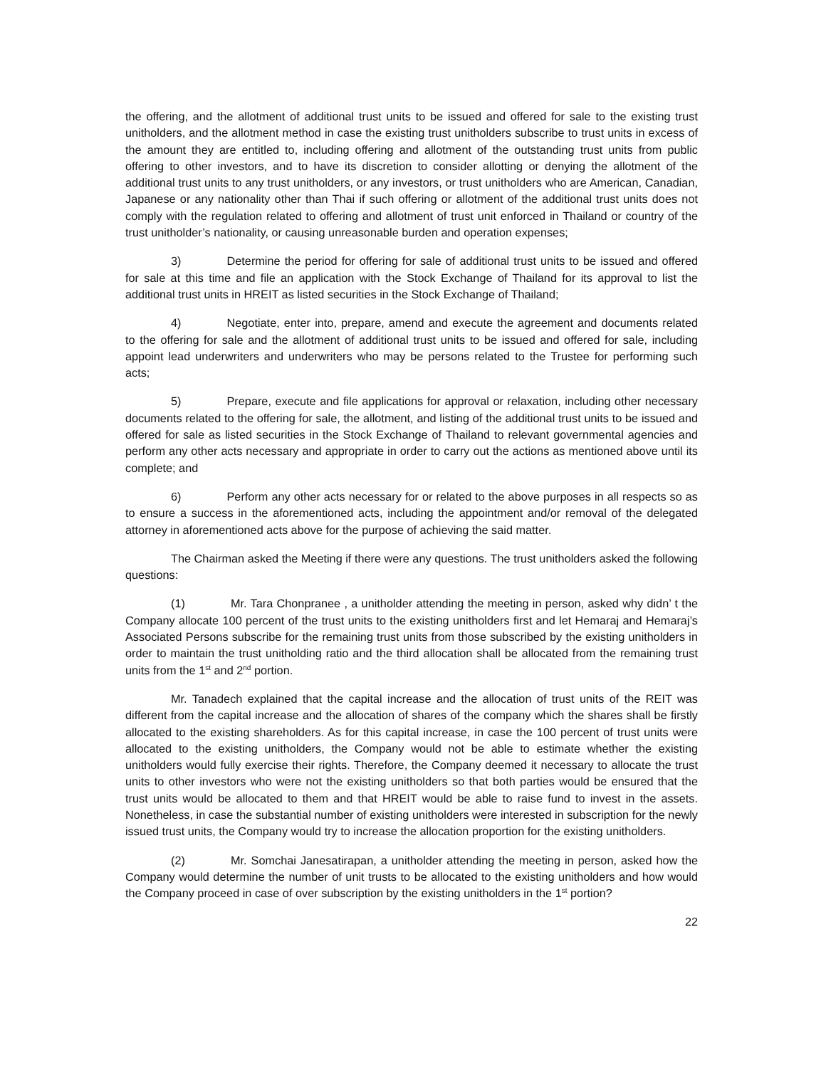the offering, and the allotment of additional trust units to be issued and offered for sale to the existing trust unitholders, and the allotment method in case the existing trust unitholders subscribe to trust units in excess of the amount they are entitled to, including offering and allotment of the outstanding trust units from public offering to other investors, and to have its discretion to consider allotting or denying the allotment of the additional trust units to any trust unitholders, or any investors, or trust unitholders who are American, Canadian, Japanese or any nationality other than Thai if such offering or allotment of the additional trust units does not comply with the regulation related to offering and allotment of trust unit enforced in Thailand or country of the trust unitholder’s nationality, or causing unreasonable burden and operation expenses;
3) Determine the period for offering for sale of additional trust units to be issued and offered for sale at this time and file an application with the Stock Exchange of Thailand for its approval to list the additional trust units in HREIT as listed securities in the Stock Exchange of Thailand;
4) Negotiate, enter into, prepare, amend and execute the agreement and documents related to the offering for sale and the allotment of additional trust units to be issued and offered for sale, including appoint lead underwriters and underwriters who may be persons related to the Trustee for performing such acts;
5) Prepare, execute and file applications for approval or relaxation, including other necessary documents related to the offering for sale, the allotment, and listing of the additional trust units to be issued and offered for sale as listed securities in the Stock Exchange of Thailand to relevant governmental agencies and perform any other acts necessary and appropriate in order to carry out the actions as mentioned above until its complete; and
6) Perform any other acts necessary for or related to the above purposes in all respects so as to ensure a success in the aforementioned acts, including the appointment and/or removal of the delegated attorney in aforementioned acts above for the purpose of achieving the said matter.
The Chairman asked the Meeting if there were any questions. The trust unitholders asked the following questions:
(1) Mr. Tara Chonpranee , a unitholder attending the meeting in person, asked why didn’ t the Company allocate 100 percent of the trust units to the existing unitholders first and let Hemaraj and Hemaraj’s Associated Persons subscribe for the remaining trust units from those subscribed by the existing unitholders in order to maintain the trust unitholding ratio and the third allocation shall be allocated from the remaining trust units from the 1<sup>st</sup> and 2<sup>nd</sup> portion.
Mr. Tanadech explained that the capital increase and the allocation of trust units of the REIT was different from the capital increase and the allocation of shares of the company which the shares shall be firstly allocated to the existing shareholders. As for this capital increase, in case the 100 percent of trust units were allocated to the existing unitholders, the Company would not be able to estimate whether the existing unitholders would fully exercise their rights. Therefore, the Company deemed it necessary to allocate the trust units to other investors who were not the existing unitholders so that both parties would be ensured that the trust units would be allocated to them and that HREIT would be able to raise fund to invest in the assets. Nonetheless, in case the substantial number of existing unitholders were interested in subscription for the newly issued trust units, the Company would try to increase the allocation proportion for the existing unitholders.
(2) Mr. Somchai Janesatirapan, a unitholder attending the meeting in person, asked how the Company would determine the number of unit trusts to be allocated to the existing unitholders and how would the Company proceed in case of over subscription by the existing unitholders in the 1<sup>st</sup> portion?
22